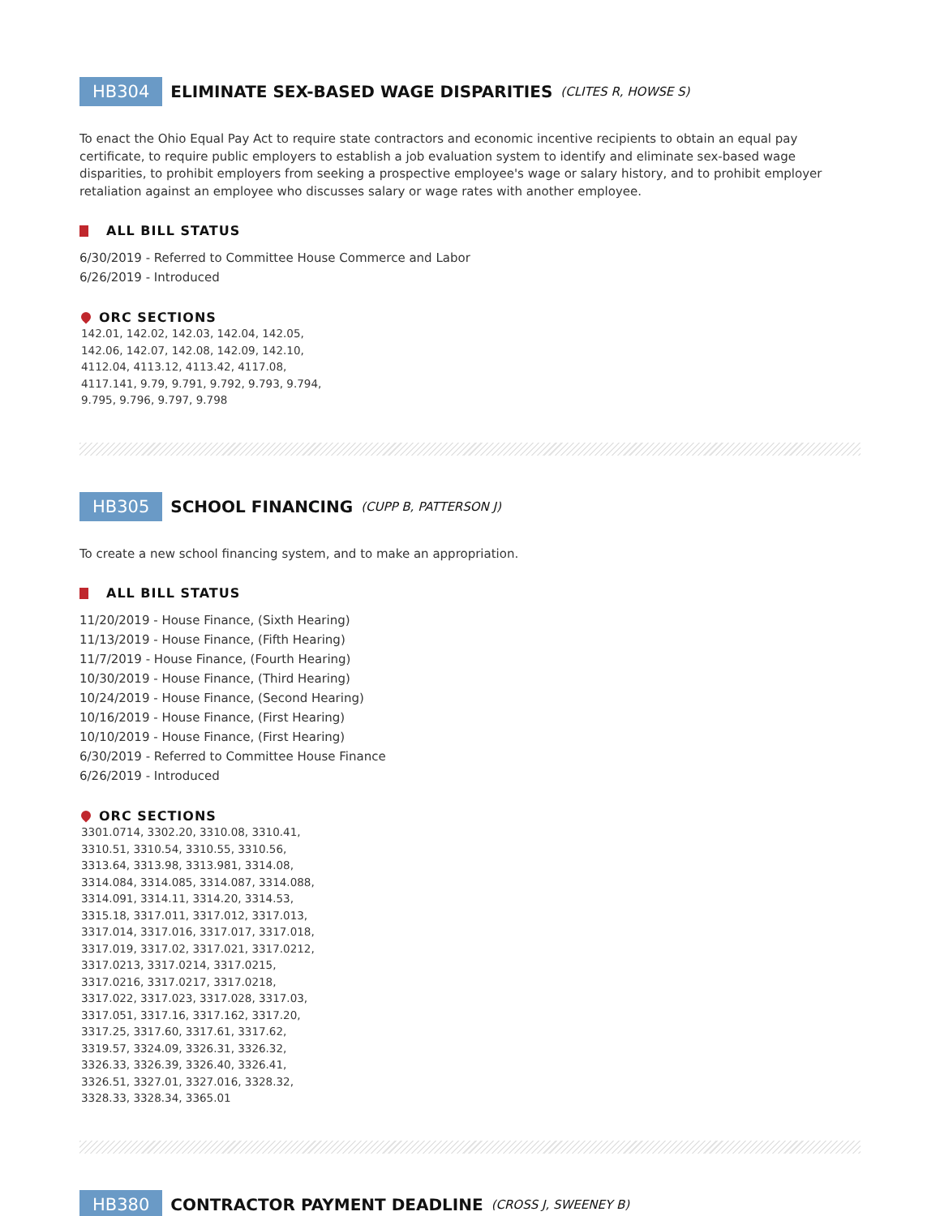HB304 ELIMINATE SEX-BASED WAGE DISPARITIES (CLITES R, HOWSE S)
To enact the Ohio Equal Pay Act to require state contractors and economic incentive recipients to obtain an equal pay certificate, to require public employers to establish a job evaluation system to identify and eliminate sex-based wage disparities, to prohibit employers from seeking a prospective employee's wage or salary history, and to prohibit employer retaliation against an employee who discusses salary or wage rates with another employee.
ALL BILL STATUS
6/30/2019 - Referred to Committee House Commerce and Labor
6/26/2019 - Introduced
ORC SECTIONS
142.01, 142.02, 142.03, 142.04, 142.05, 142.06, 142.07, 142.08, 142.09, 142.10, 4112.04, 4113.12, 4113.42, 4117.08, 4117.141, 9.79, 9.791, 9.792, 9.793, 9.794, 9.795, 9.796, 9.797, 9.798
HB305 SCHOOL FINANCING (CUPP B, PATTERSON J)
To create a new school financing system, and to make an appropriation.
ALL BILL STATUS
11/20/2019 - House Finance, (Sixth Hearing)
11/13/2019 - House Finance, (Fifth Hearing)
11/7/2019 - House Finance, (Fourth Hearing)
10/30/2019 - House Finance, (Third Hearing)
10/24/2019 - House Finance, (Second Hearing)
10/16/2019 - House Finance, (First Hearing)
10/10/2019 - House Finance, (First Hearing)
6/30/2019 - Referred to Committee House Finance
6/26/2019 - Introduced
ORC SECTIONS
3301.0714, 3302.20, 3310.08, 3310.41, 3310.51, 3310.54, 3310.55, 3310.56, 3313.64, 3313.98, 3313.981, 3314.08, 3314.084, 3314.085, 3314.087, 3314.088, 3314.091, 3314.11, 3314.20, 3314.53, 3315.18, 3317.011, 3317.012, 3317.013, 3317.014, 3317.016, 3317.017, 3317.018, 3317.019, 3317.02, 3317.021, 3317.0212, 3317.0213, 3317.0214, 3317.0215, 3317.0216, 3317.0217, 3317.0218, 3317.022, 3317.023, 3317.028, 3317.03, 3317.051, 3317.16, 3317.162, 3317.20, 3317.25, 3317.60, 3317.61, 3317.62, 3319.57, 3324.09, 3326.31, 3326.32, 3326.33, 3326.39, 3326.40, 3326.41, 3326.51, 3327.01, 3327.016, 3328.32, 3328.33, 3328.34, 3365.01
HB380 CONTRACTOR PAYMENT DEADLINE (CROSS J, SWEENEY B)